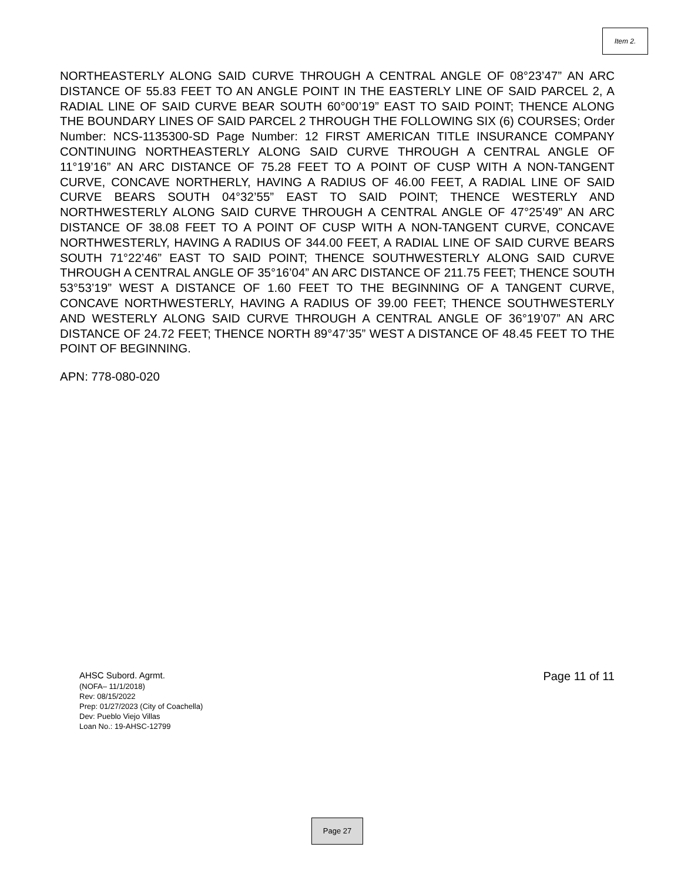Item 2.
NORTHEASTERLY ALONG SAID CURVE THROUGH A CENTRAL ANGLE OF 08°23’47” AN ARC DISTANCE OF 55.83 FEET TO AN ANGLE POINT IN THE EASTERLY LINE OF SAID PARCEL 2, A RADIAL LINE OF SAID CURVE BEAR SOUTH 60°00’19” EAST TO SAID POINT; THENCE ALONG THE BOUNDARY LINES OF SAID PARCEL 2 THROUGH THE FOLLOWING SIX (6) COURSES; Order Number: NCS-1135300-SD Page Number: 12 FIRST AMERICAN TITLE INSURANCE COMPANY CONTINUING NORTHEASTERLY ALONG SAID CURVE THROUGH A CENTRAL ANGLE OF 11°19’16” AN ARC DISTANCE OF 75.28 FEET TO A POINT OF CUSP WITH A NON-TANGENT CURVE, CONCAVE NORTHERLY, HAVING A RADIUS OF 46.00 FEET, A RADIAL LINE OF SAID CURVE BEARS SOUTH 04°32’55” EAST TO SAID POINT; THENCE WESTERLY AND NORTHWESTERLY ALONG SAID CURVE THROUGH A CENTRAL ANGLE OF 47°25’49” AN ARC DISTANCE OF 38.08 FEET TO A POINT OF CUSP WITH A NON-TANGENT CURVE, CONCAVE NORTHWESTERLY, HAVING A RADIUS OF 344.00 FEET, A RADIAL LINE OF SAID CURVE BEARS SOUTH 71°22’46” EAST TO SAID POINT; THENCE SOUTHWESTERLY ALONG SAID CURVE THROUGH A CENTRAL ANGLE OF 35°16’04” AN ARC DISTANCE OF 211.75 FEET; THENCE SOUTH 53°53’19” WEST A DISTANCE OF 1.60 FEET TO THE BEGINNING OF A TANGENT CURVE, CONCAVE NORTHWESTERLY, HAVING A RADIUS OF 39.00 FEET; THENCE SOUTHWESTERLY AND WESTERLY ALONG SAID CURVE THROUGH A CENTRAL ANGLE OF 36°19’07” AN ARC DISTANCE OF 24.72 FEET; THENCE NORTH 89°47’35” WEST A DISTANCE OF 48.45 FEET TO THE POINT OF BEGINNING.
APN: 778-080-020
AHSC Subord. Agrmt.
(NOFA– 11/1/2018)
Rev: 08/15/2022
Prep: 01/27/2023 (City of Coachella)
Dev: Pueblo Viejo Villas
Loan No.: 19-AHSC-12799
Page 11 of 11
Page 27